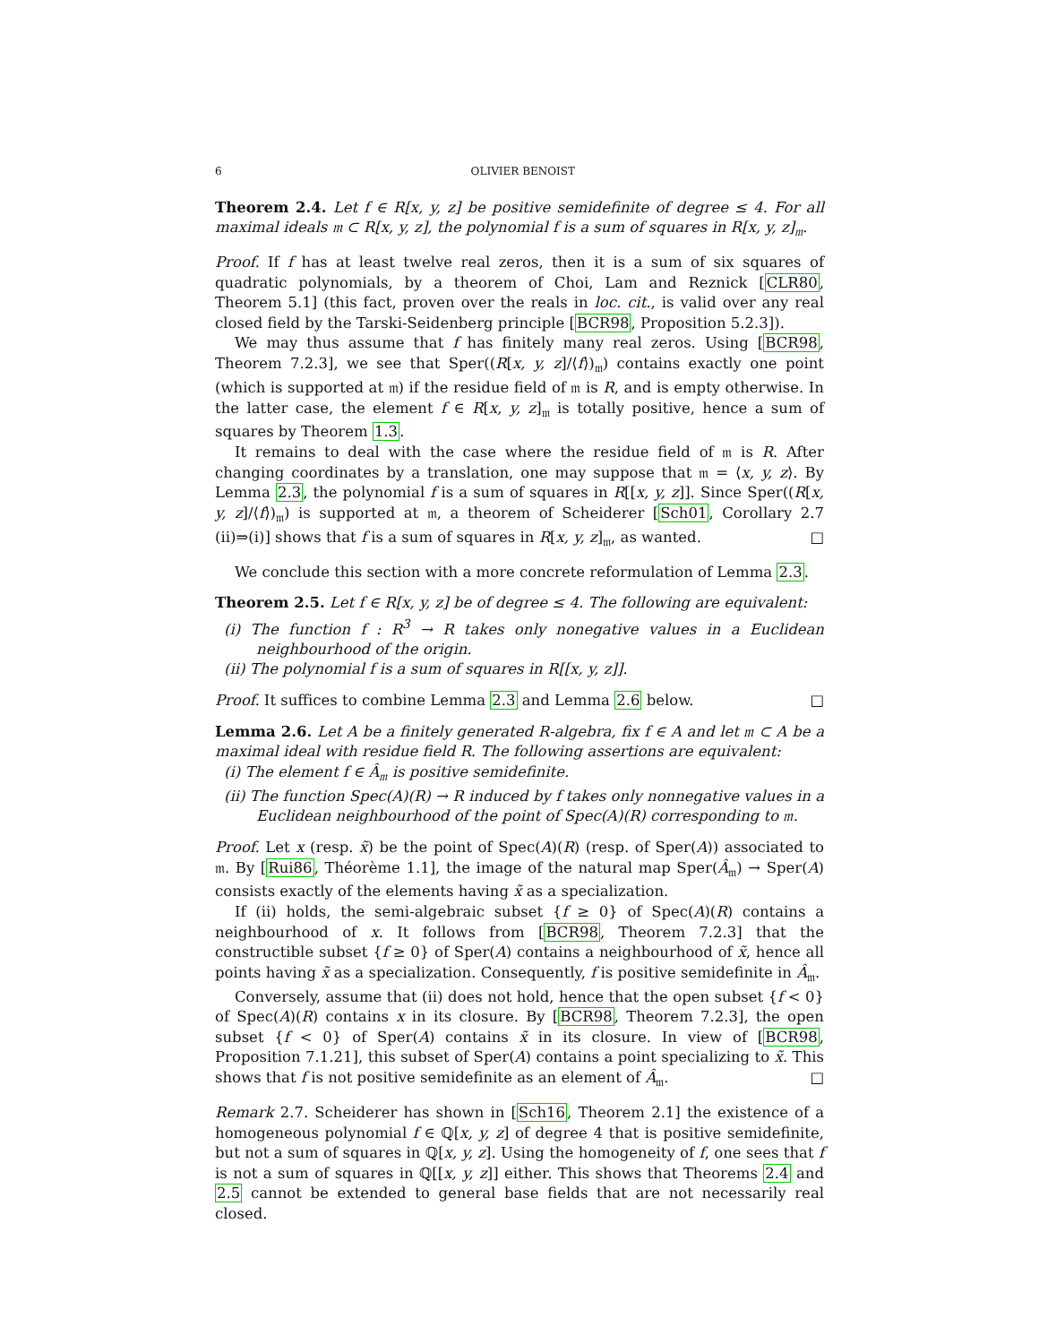6 OLIVIER BENOIST
Theorem 2.4. Let f ∈ R[x, y, z] be positive semidefinite of degree ≤ 4. For all maximal ideals 𝔪 ⊂ R[x, y, z], the polynomial f is a sum of squares in R[x, y, z]<sub>𝔪</sub>.
Proof. If f has at least twelve real zeros, then it is a sum of six squares of quadratic polynomials, by a theorem of Choi, Lam and Reznick [CLR80, Theorem 5.1] (this fact, proven over the reals in loc. cit., is valid over any real closed field by the Tarski-Seidenberg principle [BCR98, Proposition 5.2.3]).
We may thus assume that f has finitely many real zeros. Using [BCR98, Theorem 7.2.3], we see that Sper((R[x, y, z]/⟨f⟩)<sub>𝔪</sub>) contains exactly one point (which is supported at 𝔪) if the residue field of 𝔪 is R, and is empty otherwise. In the latter case, the element f ∈ R[x, y, z]<sub>𝔪</sub> is totally positive, hence a sum of squares by Theorem 1.3.
It remains to deal with the case where the residue field of 𝔪 is R. After changing coordinates by a translation, one may suppose that 𝔪 = ⟨x, y, z⟩. By Lemma 2.3, the polynomial f is a sum of squares in R[[x, y, z]]. Since Sper((R[x, y, z]/⟨f⟩)<sub>𝔪</sub>) is supported at 𝔪, a theorem of Scheiderer [Sch01, Corollary 2.7 (ii)⇒(i)] shows that f is a sum of squares in R[x, y, z]<sub>𝔪</sub>, as wanted. □
We conclude this section with a more concrete reformulation of Lemma 2.3.
Theorem 2.5. Let f ∈ R[x, y, z] be of degree ≤ 4. The following are equivalent:
(i) The function f : R<sup>3</sup> → R takes only nonegative values in a Euclidean neighbourhood of the origin.
(ii) The polynomial f is a sum of squares in R[[x, y, z]].
Proof. It suffices to combine Lemma 2.3 and Lemma 2.6 below. □
Lemma 2.6. Let A be a finitely generated R-algebra, fix f ∈ A and let 𝔪 ⊂ A be a maximal ideal with residue field R. The following assertions are equivalent:
(i) The element f ∈ Â<sub>𝔪</sub> is positive semidefinite.
(ii) The function Spec(A)(R) → R induced by f takes only nonnegative values in a Euclidean neighbourhood of the point of Spec(A)(R) corresponding to 𝔪.
Proof. Let x (resp. x̃) be the point of Spec(A)(R) (resp. of Sper(A)) associated to 𝔪. By [Rui86, Théorème 1.1], the image of the natural map Sper(Â<sub>𝔪</sub>) → Sper(A) consists exactly of the elements having x̃ as a specialization.
If (ii) holds, the semi-algebraic subset {f ≥ 0} of Spec(A)(R) contains a neighbourhood of x. It follows from [BCR98, Theorem 7.2.3] that the constructible subset {f ≥ 0} of Sper(A) contains a neighbourhood of x̃, hence all points having x̃ as a specialization. Consequently, f is positive semidefinite in Â<sub>𝔪</sub>.
Conversely, assume that (ii) does not hold, hence that the open subset {f < 0} of Spec(A)(R) contains x in its closure. By [BCR98, Theorem 7.2.3], the open subset {f < 0} of Sper(A) contains x̃ in its closure. In view of [BCR98, Proposition 7.1.21], this subset of Sper(A) contains a point specializing to x̃. This shows that f is not positive semidefinite as an element of Â<sub>𝔪</sub>. □
Remark 2.7. Scheiderer has shown in [Sch16, Theorem 2.1] the existence of a homogeneous polynomial f ∈ ℚ[x, y, z] of degree 4 that is positive semidefinite, but not a sum of squares in ℚ[x, y, z]. Using the homogeneity of f, one sees that f is not a sum of squares in ℚ[[x, y, z]] either. This shows that Theorems 2.4 and 2.5 cannot be extended to general base fields that are not necessarily real closed.